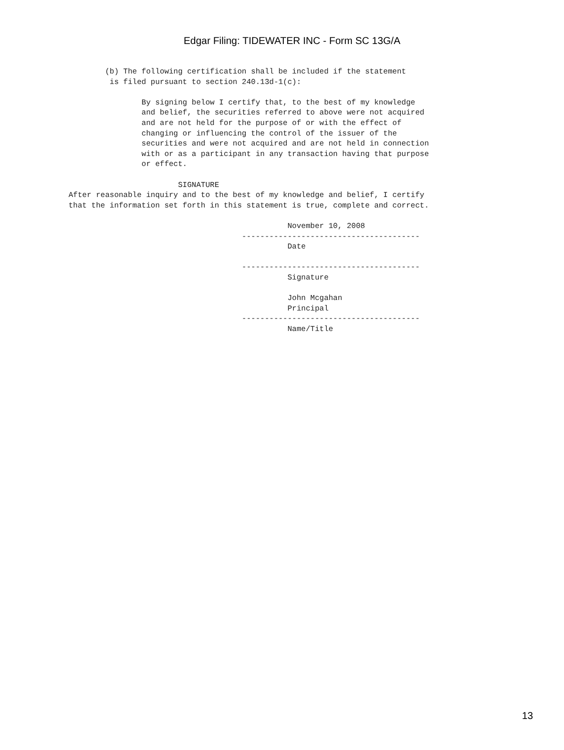Edgar Filing: TIDEWATER INC - Form SC 13G/A
        (b) The following certification shall be included if the statement
         is filed pursuant to section 240.13d-1(c):

                By signing below I certify that, to the best of my knowledge
                and belief, the securities referred to above were not acquired
                and are not held for the purpose of or with the effect of
                changing or influencing the control of the issuer of the
                securities and were not acquired and are not held in connection
                with or as a participant in any transaction having that purpose
                or effect.

                        SIGNATURE
After reasonable inquiry and to the best of my knowledge and belief, I certify
that the information set forth in this statement is true, complete and correct.

                                                November 10, 2008
                                      ---------------------------------------
                                                Date

                                      ---------------------------------------
                                                Signature

                                                John Mcgahan
                                                Principal
                                      ---------------------------------------
                                                Name/Title
13